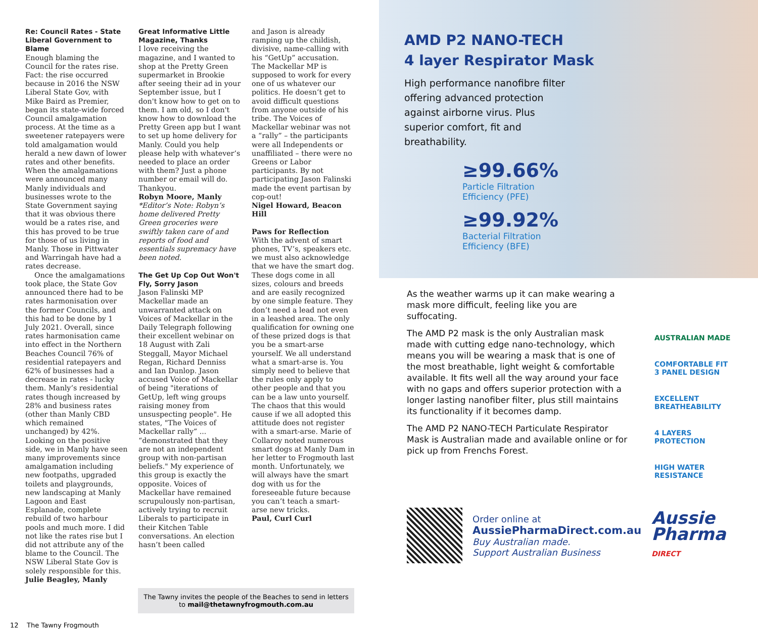Re: Council Rates - State Liberal Government to Blame
Enough blaming the Council for the rates rise. Fact: the rise occurred because in 2016 the NSW Liberal State Gov, with Mike Baird as Premier, began its state-wide forced Council amalgamation process. At the time as a sweetener ratepayers were told amalgamation would herald a new dawn of lower rates and other benefits. When the amalgamations were announced many Manly individuals and businesses wrote to the State Government saying that it was obvious there would be a rates rise, and this has proved to be true for those of us living in Manly. Those in Pittwater and Warringah have had a rates decrease.
Once the amalgamations took place, the State Gov announced there had to be rates harmonisation over the former Councils, and this had to be done by 1 July 2021. Overall, since rates harmonisation came into effect in the Northern Beaches Council 76% of residential ratepayers and 62% of businesses had a decrease in rates - lucky them. Manly’s residential rates though increased by 28% and business rates (other than Manly CBD which remained unchanged) by 42%. Looking on the positive side, we in Manly have seen many improvements since amalgamation including new footpaths, upgraded toilets and playgrounds, new landscaping at Manly Lagoon and East Esplanade, complete rebuild of two harbour pools and much more. I did not like the rates rise but I did not attribute any of the blame to the Council. The NSW Liberal State Gov is solely responsible for this.
Julie Beagley, Manly
Great Informative Little Magazine, Thanks
I love receiving the magazine, and I wanted to shop at the Pretty Green supermarket in Brookie after seeing their ad in your September issue, but I don't know how to get on to them. I am old, so I don't know how to download the Pretty Green app but I want to set up home delivery for Manly. Could you help please help with whatever’s needed to place an order with them? Just a phone number or email will do. Thankyou.
Robyn Moore, Manly
*Editor’s Note: Robyn’s home delivered Pretty Green groceries were swiftly taken care of and reports of food and essentials supremacy have been noted.
The Get Up Cop Out Won't Fly, Sorry Jason
Jason Falinski MP Mackellar made an unwarranted attack on Voices of Mackellar in the Daily Telegraph following their excellent webinar on 18 August with Zali Steggall, Mayor Michael Regan, Richard Denniss and Ian Dunlop. Jason accused Voice of Mackellar of being "iterations of GetUp, left wing groups raising money from unsuspecting people". He states, "The Voices of Mackellar rally” ... “demonstrated that they are not an independent group with non-partisan beliefs." My experience of this group is exactly the opposite. Voices of Mackellar have remained scrupulously non-partisan, actively trying to recruit Liberals to participate in their Kitchen Table conversations. An election hasn’t been called
and Jason is already ramping up the childish, divisive, name-calling with his “GetUp” accusation.
The Mackellar MP is supposed to work for every one of us whatever our politics. He doesn’t get to avoid difficult questions from anyone outside of his tribe. The Voices of Mackellar webinar was not a “rally” – the participants were all Independents or unaffiliated – there were no Greens or Labor participants. By not participating Jason Falinski made the event partisan by cop-out!
Nigel Howard, Beacon Hill
Paws for Reflection
With the advent of smart phones, TV’s, speakers etc. we must also acknowledge that we have the smart dog. These dogs come in all sizes, colours and breeds and are easily recognized by one simple feature. They don’t need a lead not even in a leashed area. The only qualification for owning one of these prized dogs is that you be a smart-arse yourself. We all understand what a smart-arse is. You simply need to believe that the rules only apply to other people and that you can be a law unto yourself. The chaos that this would cause if we all adopted this attitude does not register with a smart-arse. Marie of Collaroy noted numerous smart dogs at Manly Dam in her letter to Frogmouth last month. Unfortunately, we will always have the smart dog with us for the foreseeable future because you can’t teach a smart-arse new tricks.
Paul, Curl Curl
The Tawny invites the people of the Beaches to send in letters to mail@thetawnyfrogmouth.com.au
12 The Tawny Frogmouth
AMD P2 NANO-TECH
4 layer Respirator Mask
High performance nanofibre filter offering advanced protection against airborne virus. Plus superior comfort, fit and breathability.
≥99.66%
Particle Filtration
Efficiency (PFE)
≥99.92%
Bacterial Filtration
Efficiency (BFE)
As the weather warms up it can make wearing a mask more difficult, feeling like you are suffocating.
The AMD P2 mask is the only Australian mask made with cutting edge nano-technology, which means you will be wearing a mask that is one of the most breathable, light weight & comfortable available. It fits well all the way around your face with no gaps and offers superior protection with a longer lasting nanofiber filter, plus still maintains its functionality if it becomes damp.
The AMD P2 NANO-TECH Particulate Respirator Mask is Australian made and available online or for pick up from Frenchs Forest.
AUSTRALIAN MADE
COMFORTABLE FIT
3 PANEL DESIGN
EXCELLENT
BREATHEABILITY
4 LAYERS
PROTECTION
HIGH WATER
RESISTANCE
Order online at
AussiePharmaDirect.com.au
Buy Australian made.
Support Australian Business
Aussie
Pharma
DIRECT